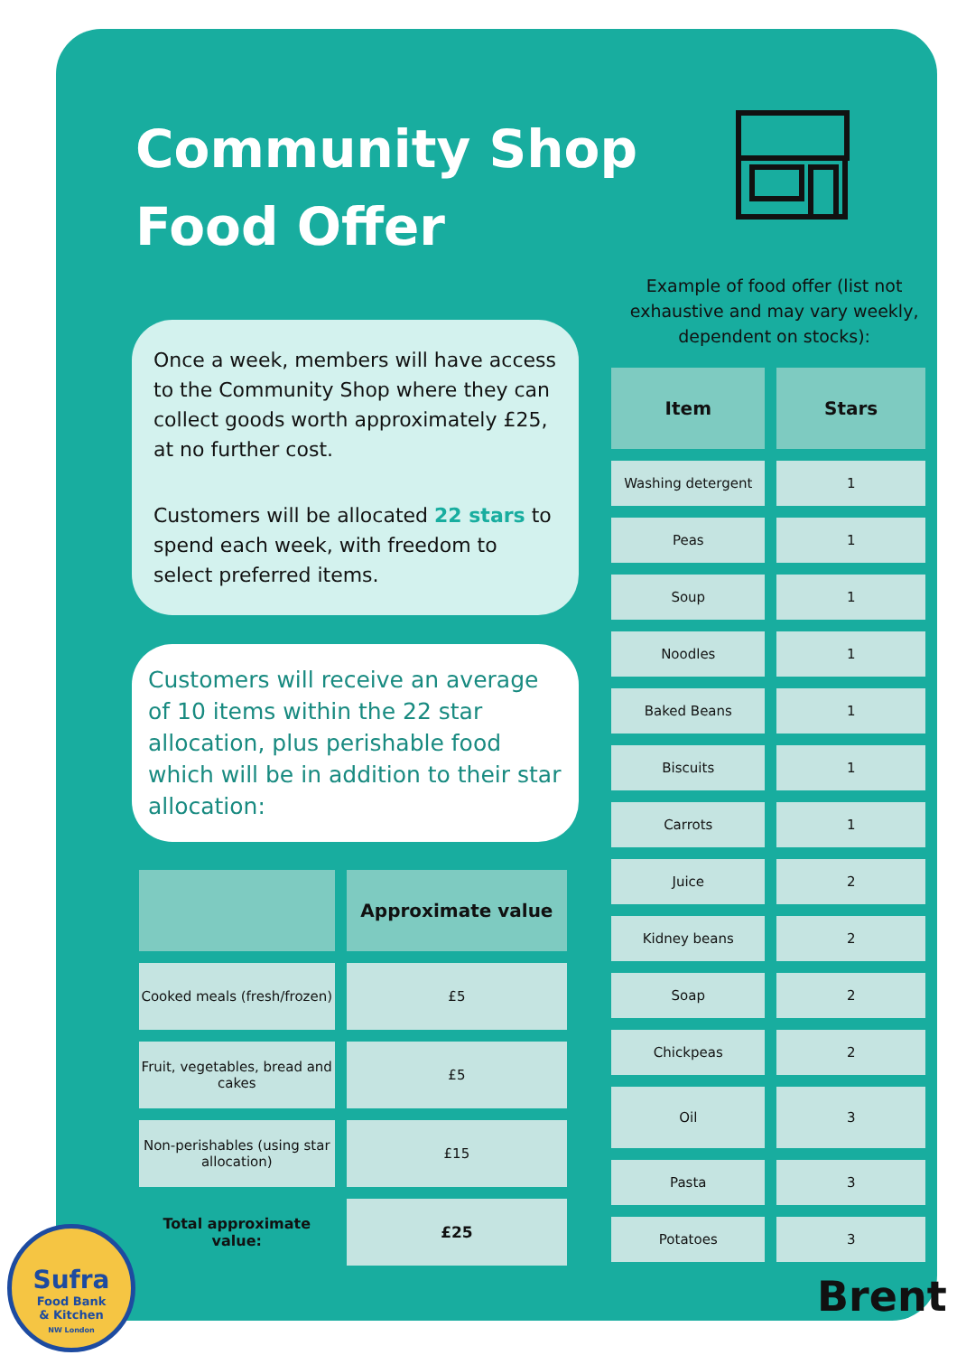Community Shop Food Offer
Once a week, members will have access to the Community Shop where they can collect goods worth approximately £25, at no further cost.
Customers will be allocated 22 stars to spend each week, with freedom to select preferred items.
Customers will receive an average of 10 items within the 22 star allocation, plus perishable food which will be in addition to their star allocation:
| | Approximate value |
| --- | --- |
| Cooked meals (fresh/frozen) | £5 |
| Fruit, vegetables, bread and cakes | £5 |
| Non-perishables (using star allocation) | £15 |
| Total approximate value: | £25 |
Example of food offer (list not exhaustive and may vary weekly, dependent on stocks):
| Item | Stars |
| --- | --- |
| Washing detergent | 1 |
| Peas | 1 |
| Soup | 1 |
| Noodles | 1 |
| Baked Beans | 1 |
| Biscuits | 1 |
| Carrots | 1 |
| Juice | 2 |
| Kidney beans | 2 |
| Soap | 2 |
| Chickpeas | 2 |
| Oil | 3 |
| Pasta | 3 |
| Potatoes | 3 |
Sufra
Food Bank
& Kitchen
NW London
Brent